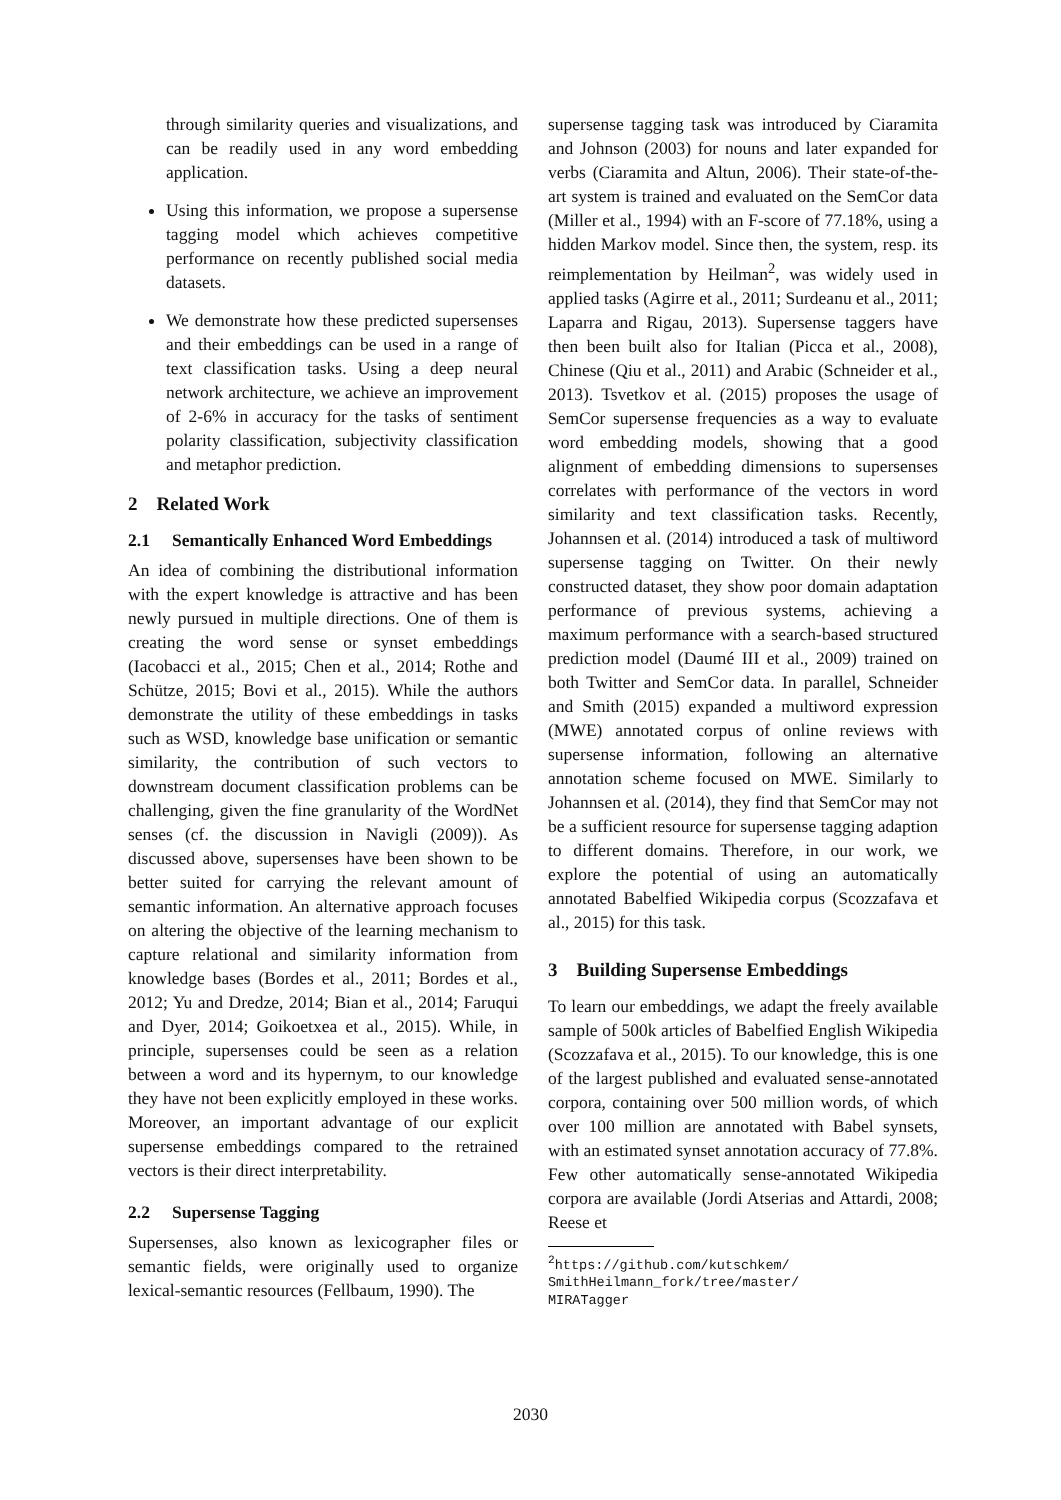through similarity queries and visualizations, and can be readily used in any word embedding application.
Using this information, we propose a supersense tagging model which achieves competitive performance on recently published social media datasets.
We demonstrate how these predicted supersenses and their embeddings can be used in a range of text classification tasks. Using a deep neural network architecture, we achieve an improvement of 2-6% in accuracy for the tasks of sentiment polarity classification, subjectivity classification and metaphor prediction.
2 Related Work
2.1 Semantically Enhanced Word Embeddings
An idea of combining the distributional information with the expert knowledge is attractive and has been newly pursued in multiple directions. One of them is creating the word sense or synset embeddings (Iacobacci et al., 2015; Chen et al., 2014; Rothe and Schütze, 2015; Bovi et al., 2015). While the authors demonstrate the utility of these embeddings in tasks such as WSD, knowledge base unification or semantic similarity, the contribution of such vectors to downstream document classification problems can be challenging, given the fine granularity of the WordNet senses (cf. the discussion in Navigli (2009)). As discussed above, supersenses have been shown to be better suited for carrying the relevant amount of semantic information. An alternative approach focuses on altering the objective of the learning mechanism to capture relational and similarity information from knowledge bases (Bordes et al., 2011; Bordes et al., 2012; Yu and Dredze, 2014; Bian et al., 2014; Faruqui and Dyer, 2014; Goikoetxea et al., 2015). While, in principle, supersenses could be seen as a relation between a word and its hypernym, to our knowledge they have not been explicitly employed in these works. Moreover, an important advantage of our explicit supersense embeddings compared to the retrained vectors is their direct interpretability.
2.2 Supersense Tagging
Supersenses, also known as lexicographer files or semantic fields, were originally used to organize lexical-semantic resources (Fellbaum, 1990). The
supersense tagging task was introduced by Ciaramita and Johnson (2003) for nouns and later expanded for verbs (Ciaramita and Altun, 2006). Their state-of-the-art system is trained and evaluated on the SemCor data (Miller et al., 1994) with an F-score of 77.18%, using a hidden Markov model. Since then, the system, resp. its reimplementation by Heilman<sup>2</sup>, was widely used in applied tasks (Agirre et al., 2011; Surdeanu et al., 2011; Laparra and Rigau, 2013). Supersense taggers have then been built also for Italian (Picca et al., 2008), Chinese (Qiu et al., 2011) and Arabic (Schneider et al., 2013). Tsvetkov et al. (2015) proposes the usage of SemCor supersense frequencies as a way to evaluate word embedding models, showing that a good alignment of embedding dimensions to supersenses correlates with performance of the vectors in word similarity and text classification tasks. Recently, Johannsen et al. (2014) introduced a task of multiword supersense tagging on Twitter. On their newly constructed dataset, they show poor domain adaptation performance of previous systems, achieving a maximum performance with a search-based structured prediction model (Daumé III et al., 2009) trained on both Twitter and SemCor data. In parallel, Schneider and Smith (2015) expanded a multiword expression (MWE) annotated corpus of online reviews with supersense information, following an alternative annotation scheme focused on MWE. Similarly to Johannsen et al. (2014), they find that SemCor may not be a sufficient resource for supersense tagging adaption to different domains. Therefore, in our work, we explore the potential of using an automatically annotated Babelfied Wikipedia corpus (Scozzafava et al., 2015) for this task.
3 Building Supersense Embeddings
To learn our embeddings, we adapt the freely available sample of 500k articles of Babelfied English Wikipedia (Scozzafava et al., 2015). To our knowledge, this is one of the largest published and evaluated sense-annotated corpora, containing over 500 million words, of which over 100 million are annotated with Babel synsets, with an estimated synset annotation accuracy of 77.8%. Few other automatically sense-annotated Wikipedia corpora are available (Jordi Atserias and Attardi, 2008; Reese et
<sup>2</sup> https://github.com/kutschkem/
SmithHeilmann_fork/tree/master/
MIRATagger
2030